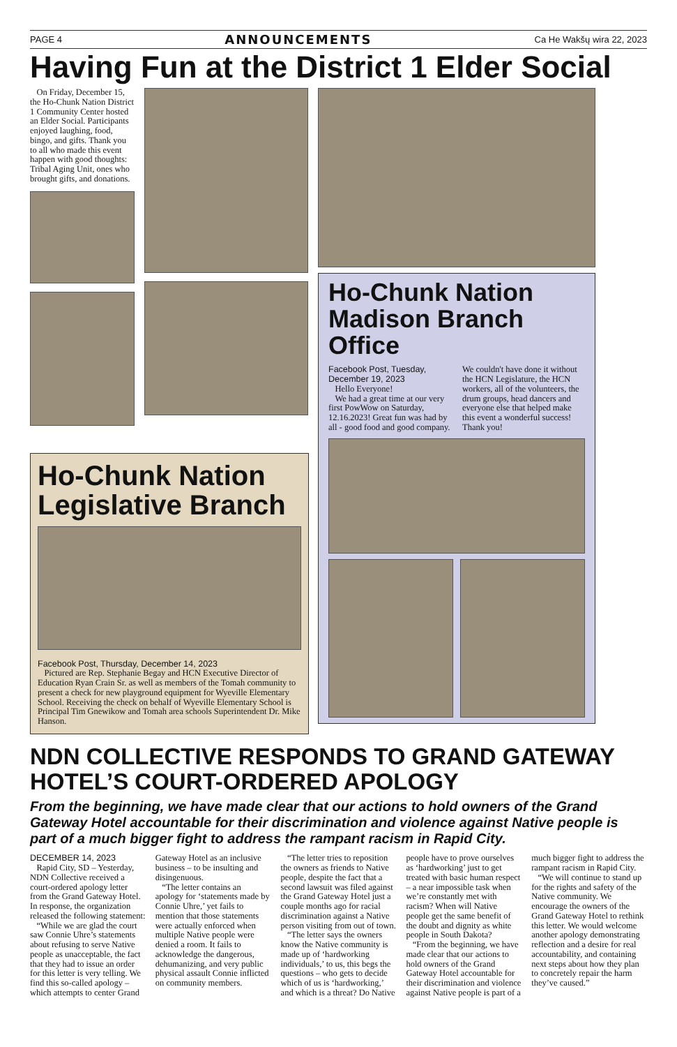PAGE 4 ANNOUNCEMENTS Ca He Wakšų wira 22, 2023
Having Fun at the District 1 Elder Social
On Friday, December 15, the Ho-Chunk Nation District 1 Community Center hosted an Elder Social. Participants enjoyed laughing, food, bingo, and gifts. Thank you to all who made this event happen with good thoughts: Tribal Aging Unit, ones who brought gifts, and donations.
Ho-Chunk Nation Madison Branch Office
Facebook Post, Tuesday, December 19, 2023
Hello Everyone!
We had a great time at our very first PowWow on Saturday, 12.16.2023! Great fun was had by all - good food and good company.
We couldn't have done it without the HCN Legislature, the HCN workers, all of the volunteers, the drum groups, head dancers and everyone else that helped make this event a wonderful success! Thank you!
Ho-Chunk Nation Legislative Branch
Facebook Post, Thursday, December 14, 2023
Pictured are Rep. Stephanie Begay and HCN Executive Director of Education Ryan Crain Sr. as well as members of the Tomah community to present a check for new playground equipment for Wyeville Elementary School. Receiving the check on behalf of Wyeville Elementary School is Principal Tim Gnewikow and Tomah area schools Superintendent Dr. Mike Hanson.
NDN COLLECTIVE RESPONDS TO GRAND GATEWAY HOTEL’S COURT-ORDERED APOLOGY
From the beginning, we have made clear that our actions to hold owners of the Grand Gateway Hotel accountable for their discrimination and violence against Native people is part of a much bigger fight to address the rampant racism in Rapid City.
DECEMBER 14, 2023
Rapid City, SD – Yesterday, NDN Collective received a court-ordered apology letter from the Grand Gateway Hotel. In response, the organization released the following statement:
“While we are glad the court saw Connie Uhre’s statements about refusing to serve Native people as unacceptable, the fact that they had to issue an order for this letter is very telling. We find this so-called apology – which attempts to center Grand Gateway Hotel as an inclusive business – to be insulting and disingenuous.
“The letter contains an apology for ‘statements made by Connie Uhre,’ yet fails to mention that those statements were actually enforced when multiple Native people were denied a room. It fails to acknowledge the dangerous, dehumanizing, and very public physical assault Connie inflicted on community members.
“The letter tries to reposition the owners as friends to Native people, despite the fact that a second lawsuit was filed against the Grand Gateway Hotel just a couple months ago for racial discrimination against a Native person visiting from out of town.
“The letter says the owners know the Native community is made up of ‘hardworking individuals,’ to us, this begs the questions – who gets to decide which of us is ‘hardworking,’ and which is a threat? Do Native people have to prove ourselves as ‘hardworking’ just to get treated with basic human respect – a near impossible task when we’re constantly met with racism? When will Native people get the same benefit of the doubt and dignity as white people in South Dakota?
“From the beginning, we have made clear that our actions to hold owners of the Grand Gateway Hotel accountable for their discrimination and violence against Native people is part of a much bigger fight to address the rampant racism in Rapid City.
“We will continue to stand up for the rights and safety of the Native community. We encourage the owners of the Grand Gateway Hotel to rethink this letter. We would welcome another apology demonstrating reflection and a desire for real accountability, and containing next steps about how they plan to concretely repair the harm they’ve caused.”